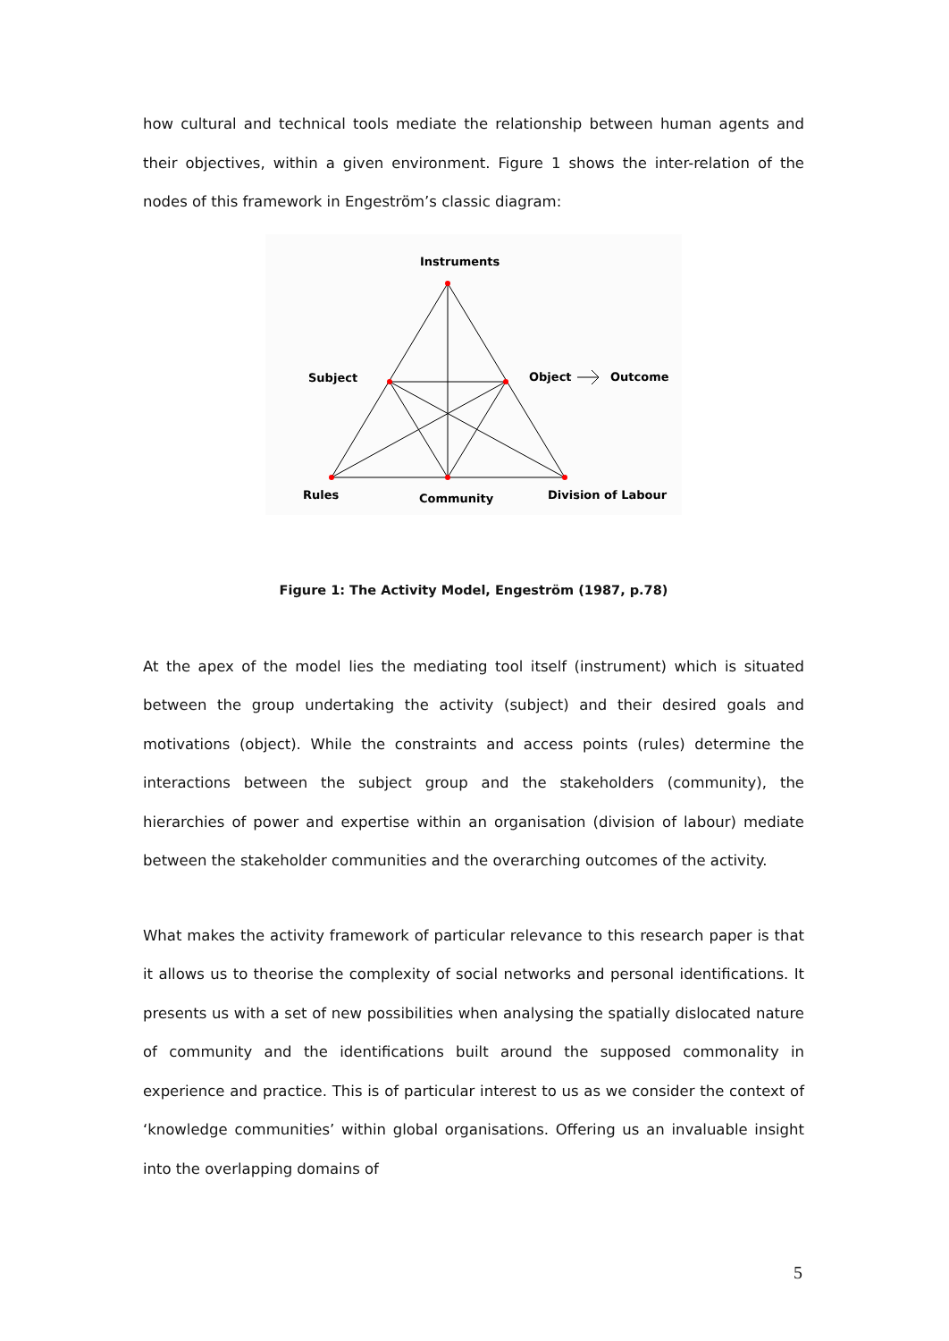how cultural and technical tools mediate the relationship between human agents and their objectives, within a given environment. Figure 1 shows the inter-relation of the nodes of this framework in Engeström’s classic diagram:
Instruments
Subject
Object
Outcome
Rules
Community
Division of Labour
Figure 1: The Activity Model, Engeström (1987, p.78)
At the apex of the model lies the mediating tool itself (instrument) which is situated between the group undertaking the activity (subject) and their desired goals and motivations (object). While the constraints and access points (rules) determine the interactions between the subject group and the stakeholders (community), the hierarchies of power and expertise within an organisation (division of labour) mediate between the stakeholder communities and the overarching outcomes of the activity.
What makes the activity framework of particular relevance to this research paper is that it allows us to theorise the complexity of social networks and personal identifications. It presents us with a set of new possibilities when analysing the spatially dislocated nature of community and the identifications built around the supposed commonality in experience and practice. This is of particular interest to us as we consider the context of ‘knowledge communities’ within global organisations. Offering us an invaluable insight into the overlapping domains of
5